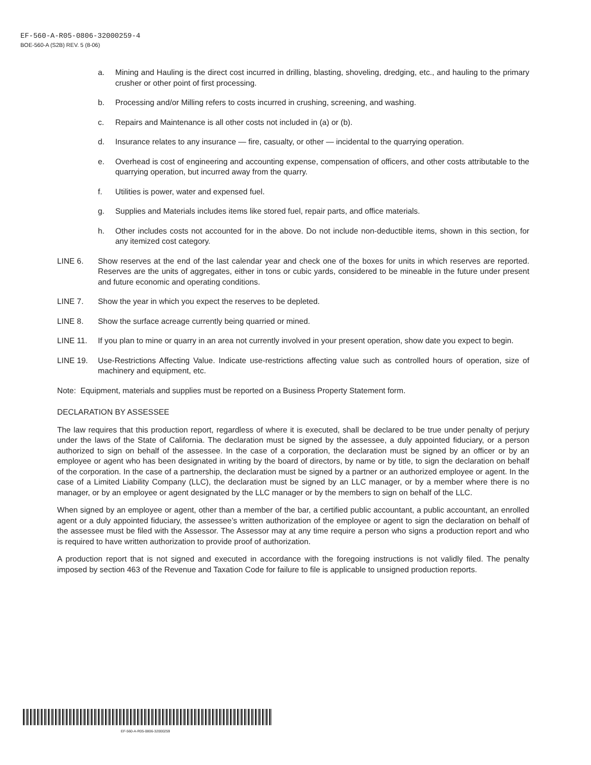EF-560-A-R05-0806-32000259-4
BOE-560-A (S2B) REV. 5 (8-06)
a. Mining and Hauling is the direct cost incurred in drilling, blasting, shoveling, dredging, etc., and hauling to the primary crusher or other point of first processing.
b. Processing and/or Milling refers to costs incurred in crushing, screening, and washing.
c. Repairs and Maintenance is all other costs not included in (a) or (b).
d. Insurance relates to any insurance — fire, casualty, or other — incidental to the quarrying operation.
e. Overhead is cost of engineering and accounting expense, compensation of officers, and other costs attributable to the quarrying operation, but incurred away from the quarry.
f. Utilities is power, water and expensed fuel.
g. Supplies and Materials includes items like stored fuel, repair parts, and office materials.
h. Other includes costs not accounted for in the above. Do not include non-deductible items, shown in this section, for any itemized cost category.
LINE 6. Show reserves at the end of the last calendar year and check one of the boxes for units in which reserves are reported. Reserves are the units of aggregates, either in tons or cubic yards, considered to be mineable in the future under present and future economic and operating conditions.
LINE 7. Show the year in which you expect the reserves to be depleted.
LINE 8. Show the surface acreage currently being quarried or mined.
LINE 11. If you plan to mine or quarry in an area not currently involved in your present operation, show date you expect to begin.
LINE 19. Use-Restrictions Affecting Value. Indicate use-restrictions affecting value such as controlled hours of operation, size of machinery and equipment, etc.
Note: Equipment, materials and supplies must be reported on a Business Property Statement form.
DECLARATION BY ASSESSEE
The law requires that this production report, regardless of where it is executed, shall be declared to be true under penalty of perjury under the laws of the State of California. The declaration must be signed by the assessee, a duly appointed fiduciary, or a person authorized to sign on behalf of the assessee. In the case of a corporation, the declaration must be signed by an officer or by an employee or agent who has been designated in writing by the board of directors, by name or by title, to sign the declaration on behalf of the corporation. In the case of a partnership, the declaration must be signed by a partner or an authorized employee or agent. In the case of a Limited Liability Company (LLC), the declaration must be signed by an LLC manager, or by a member where there is no manager, or by an employee or agent designated by the LLC manager or by the members to sign on behalf of the LLC.
When signed by an employee or agent, other than a member of the bar, a certified public accountant, a public accountant, an enrolled agent or a duly appointed fiduciary, the assessee’s written authorization of the employee or agent to sign the declaration on behalf of the assessee must be filed with the Assessor. The Assessor may at any time require a person who signs a production report and who is required to have written authorization to provide proof of authorization.
A production report that is not signed and executed in accordance with the foregoing instructions is not validly filed. The penalty imposed by section 463 of the Revenue and Taxation Code for failure to file is applicable to unsigned production reports.
EF-560-A-R05-0806-32000259